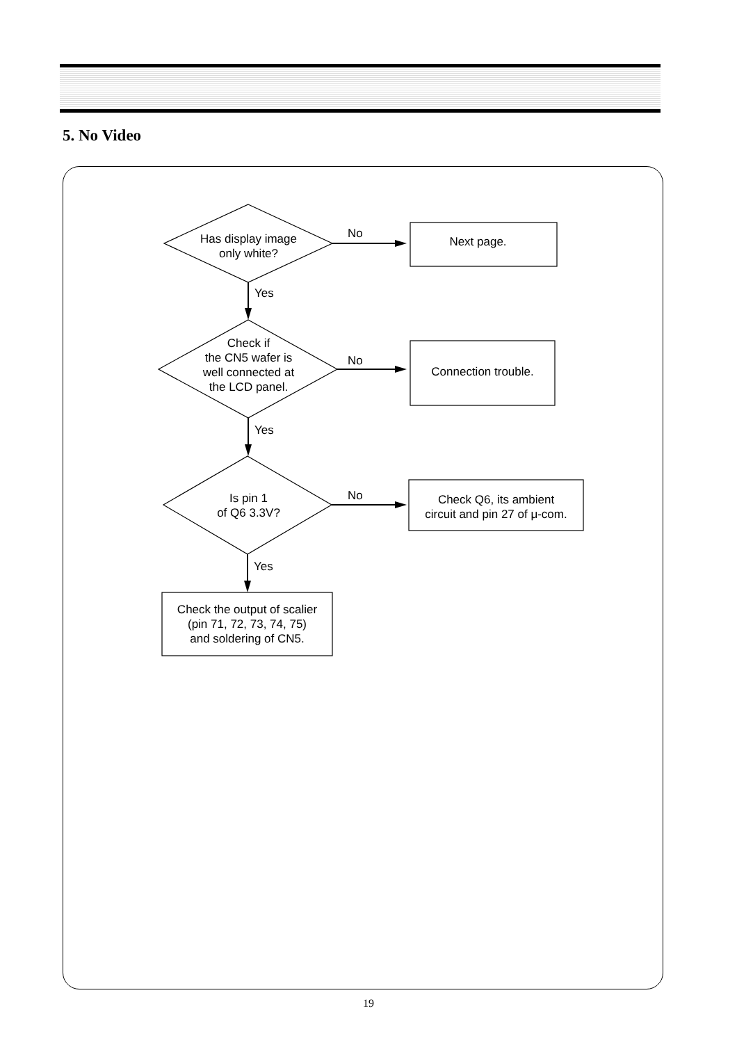5. No Video
Has display image
only white?
No
Next page.
Yes
Check if
the CN5 wafer is
well connected at
the LCD panel.
No
Connection trouble.
Yes
Is pin 1
of Q6 3.3V?
No
Check Q6, its ambient
circuit and pin 27 of μ-com.
Yes
Check the output of scalier
(pin 71, 72, 73, 74, 75)
and soldering of CN5.
19